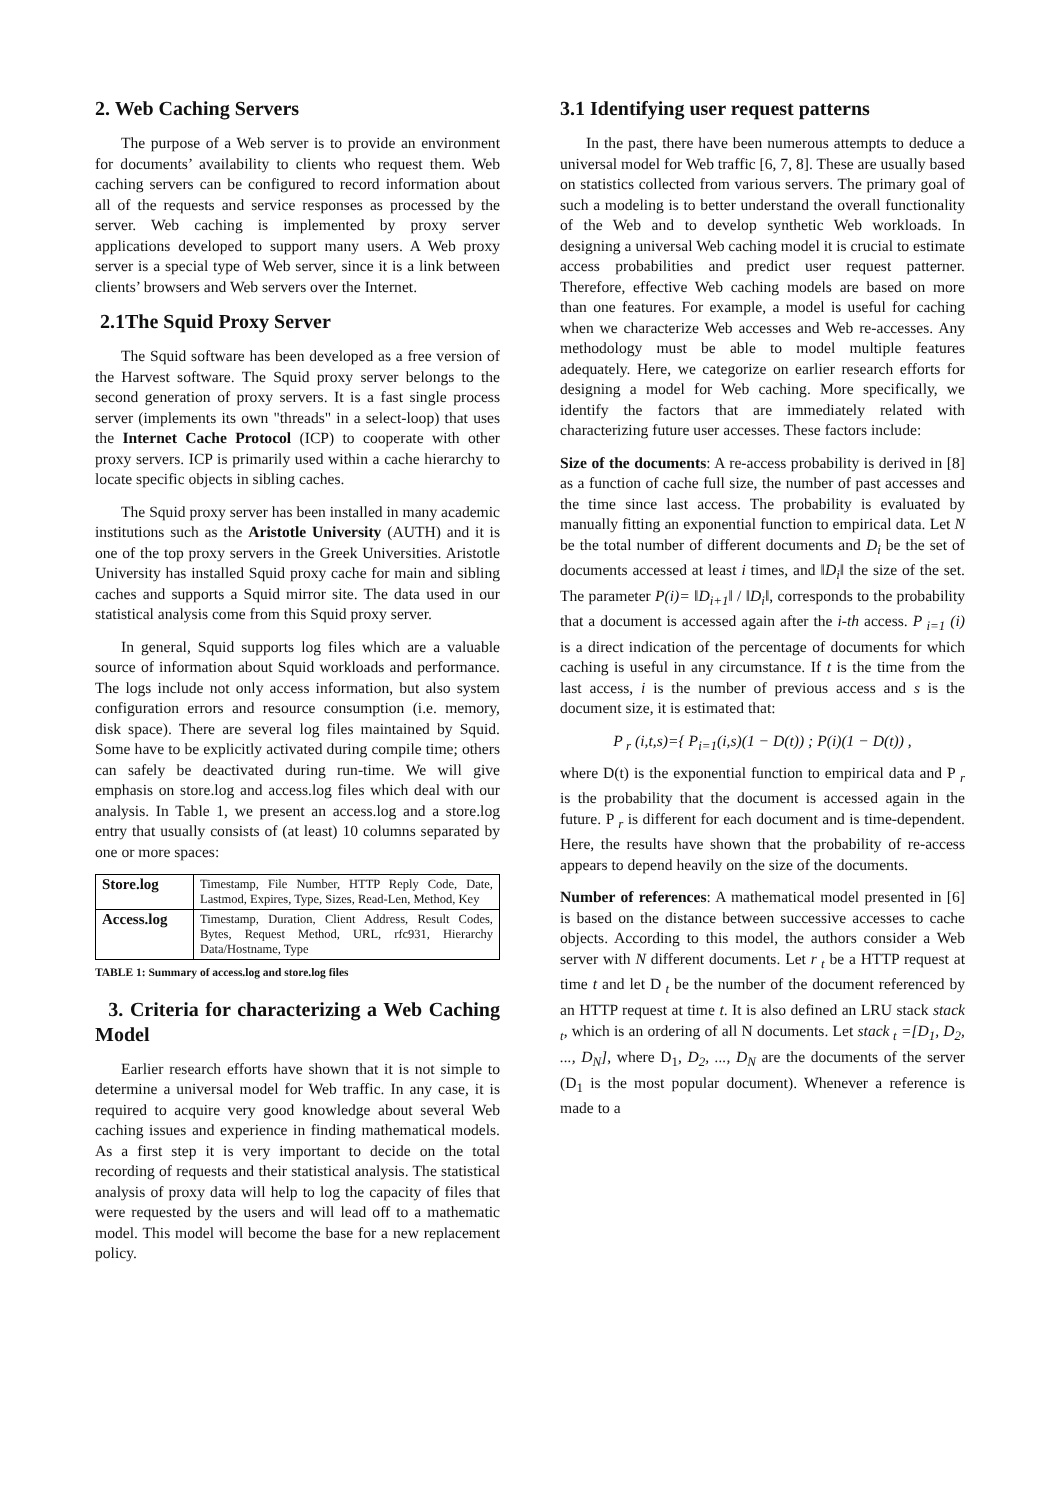2. Web Caching Servers
The purpose of a Web server is to provide an environment for documents’ availability to clients who request them. Web caching servers can be configured to record information about all of the requests and service responses as processed by the server. Web caching is implemented by proxy server applications developed to support many users. A Web proxy server is a special type of Web server, since it is a link between clients’ browsers and Web servers over the Internet.
2.1The Squid Proxy Server
The Squid software has been developed as a free version of the Harvest software. The Squid proxy server belongs to the second generation of proxy servers. It is a fast single process server (implements its own "threads" in a select-loop) that uses the Internet Cache Protocol (ICP) to cooperate with other proxy servers. ICP is primarily used within a cache hierarchy to locate specific objects in sibling caches.
The Squid proxy server has been installed in many academic institutions such as the Aristotle University (AUTH) and it is one of the top proxy servers in the Greek Universities. Aristotle University has installed Squid proxy cache for main and sibling caches and supports a Squid mirror site. The data used in our statistical analysis come from this Squid proxy server.
In general, Squid supports log files which are a valuable source of information about Squid workloads and performance. The logs include not only access information, but also system configuration errors and resource consumption (i.e. memory, disk space). There are several log files maintained by Squid. Some have to be explicitly activated during compile time; others can safely be deactivated during run-time. We will give emphasis on store.log and access.log files which deal with our analysis. In Table 1, we present an access.log and a store.log entry that usually consists of (at least) 10 columns separated by one or more spaces:
| Store.log | Timestamp, File Number, HTTP Reply Code, Date, Lastmod, Expires, Type, Sizes, Read-Len, Method, Key |
| Access.log | Timestamp, Duration, Client Address, Result Codes, Bytes, Request Method, URL, rfc931, Hierarchy Data/Hostname, Type |
TABLE 1: Summary of access.log and store.log files
3. Criteria for characterizing a Web Caching Model
Earlier research efforts have shown that it is not simple to determine a universal model for Web traffic. In any case, it is required to acquire very good knowledge about several Web caching issues and experience in finding mathematical models. As a first step it is very important to decide on the total recording of requests and their statistical analysis. The statistical analysis of proxy data will help to log the capacity of files that were requested by the users and will lead off to a mathematic model. This model will become the base for a new replacement policy.
3.1 Identifying user request patterns
In the past, there have been numerous attempts to deduce a universal model for Web traffic [6, 7, 8]. These are usually based on statistics collected from various servers. The primary goal of such a modeling is to better understand the overall functionality of the Web and to develop synthetic Web workloads. In designing a universal Web caching model it is crucial to estimate access probabilities and predict user request patterner. Therefore, effective Web caching models are based on more than one features. For example, a model is useful for caching when we characterize Web accesses and Web re-accesses. Any methodology must be able to model multiple features adequately. Here, we categorize on earlier research efforts for designing a model for Web caching. More specifically, we identify the factors that are immediately related with characterizing future user accesses. These factors include:
Size of the documents: A re-access probability is derived in [8] as a function of cache full size, the number of past accesses and the time since last access. The probability is evaluated by manually fitting an exponential function to empirical data. Let N be the total number of different documents and D<sub>i</sub> be the set of documents accessed at least i times, and ‖D<sub>i</sub>‖ the size of the set. The parameter P(i)= ‖D<sub>i+1</sub>‖ / ‖D<sub>i</sub>‖, corresponds to the probability that a document is accessed again after the i-th access. P<sub>i=1</sub> (i) is a direct indication of the percentage of documents for which caching is useful in any circumstance. If t is the time from the last access, i is the number of previous access and s is the document size, it is estimated that:
P<sub>r</sub> (i,t,s)={ P<sub>i=1</sub>(i,s)(1 − D(t)) ; P(i)(1 − D(t)) ,
where D(t) is the exponential function to empirical data and P<sub>r</sub> is the probability that the document is accessed again in the future. P<sub>r</sub> is different for each document and is time-dependent. Here, the results have shown that the probability of re-access appears to depend heavily on the size of the documents.
Number of references: A mathematical model presented in [6] is based on the distance between successive accesses to cache objects. According to this model, the authors consider a Web server with N different documents. Let r<sub>t</sub> be a HTTP request at time t and let D<sub>t</sub> be the number of the document referenced by an HTTP request at time t. It is also defined an LRU stack stack<sub>t</sub>, which is an ordering of all N documents. Let stack<sub>t</sub> =[D<sub>1</sub>, D<sub>2</sub>, ..., D<sub>N</sub>], where D<sub>1</sub>, D<sub>2</sub>, ..., D<sub>N</sub> are the documents of the server (D<sub>1</sub> is the most popular document). Whenever a reference is made to a